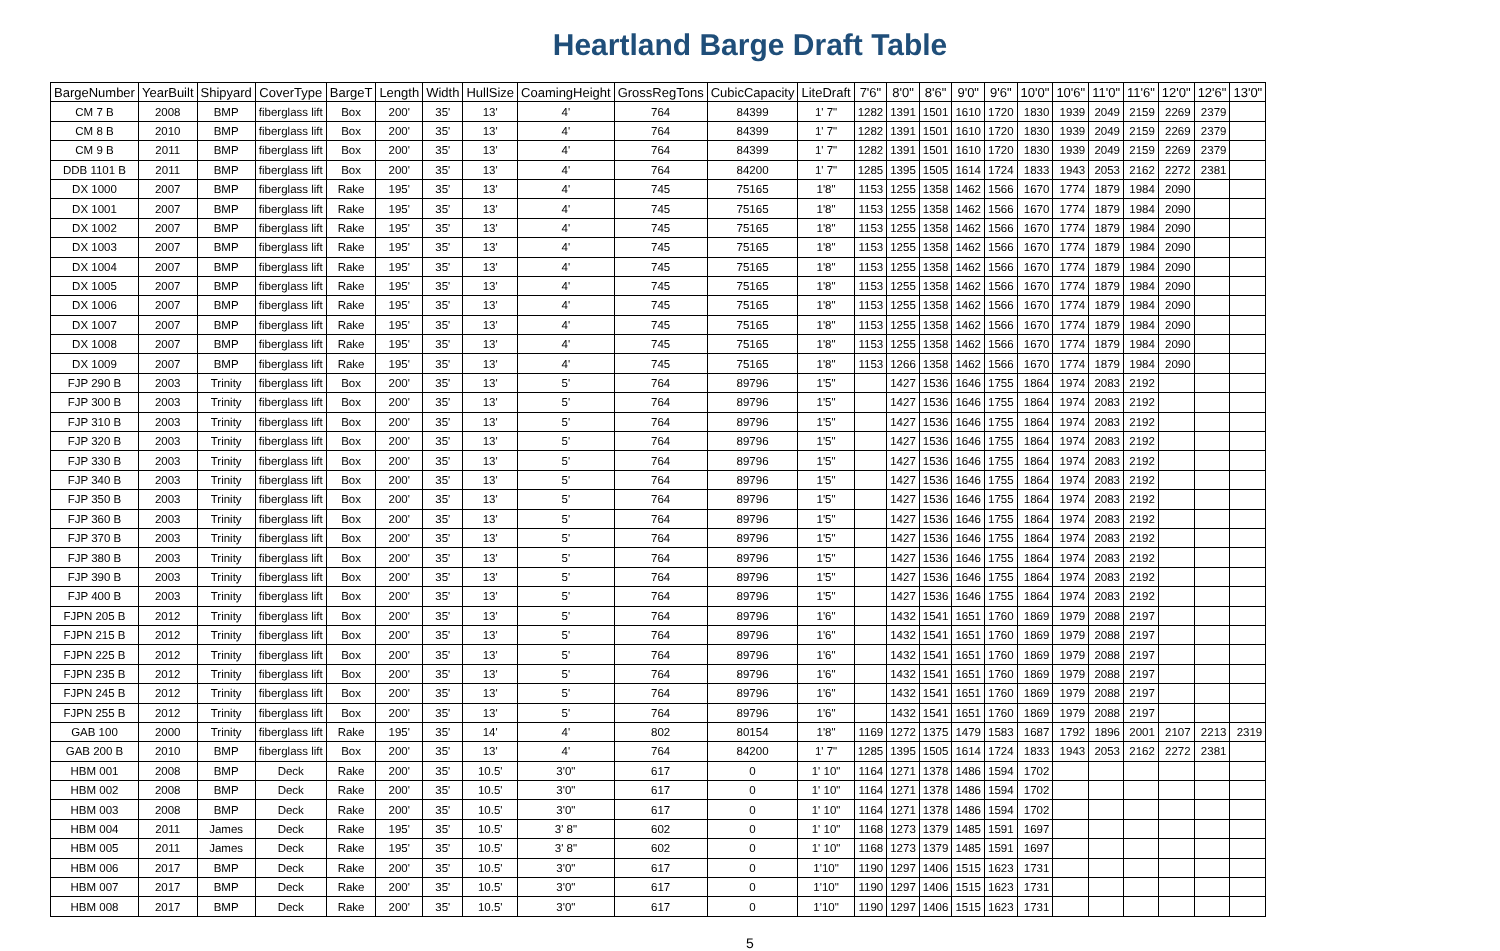Heartland Barge Draft Table
| BargeNumber | YearBuilt | Shipyard | CoverType | BargeT | Length | Width | HullSize | CoamingHeight | GrossRegTons | CubicCapacity | LiteDraft | 7'6" | 8'0" | 8'6" | 9'0" | 9'6" | 10'0" | 10'6" | 11'0" | 11'6" | 12'0" | 12'6" | 13'0" |
| --- | --- | --- | --- | --- | --- | --- | --- | --- | --- | --- | --- | --- | --- | --- | --- | --- | --- | --- | --- | --- | --- | --- | --- |
| CM 7 B | 2008 | BMP | fiberglass lift | Box | 200' | 35' | 13' | 4' | 764 | 84399 | 1' 7" | 1282 | 1391 | 1501 | 1610 | 1720 | 1830 | 1939 | 2049 | 2159 | 2269 | 2379 | |
| CM 8 B | 2010 | BMP | fiberglass lift | Box | 200' | 35' | 13' | 4' | 764 | 84399 | 1' 7" | 1282 | 1391 | 1501 | 1610 | 1720 | 1830 | 1939 | 2049 | 2159 | 2269 | 2379 | |
| CM 9 B | 2011 | BMP | fiberglass lift | Box | 200' | 35' | 13' | 4' | 764 | 84399 | 1' 7" | 1282 | 1391 | 1501 | 1610 | 1720 | 1830 | 1939 | 2049 | 2159 | 2269 | 2379 | |
| DDB 1101 B | 2011 | BMP | fiberglass lift | Box | 200' | 35' | 13' | 4' | 764 | 84200 | 1' 7" | 1285 | 1395 | 1505 | 1614 | 1724 | 1833 | 1943 | 2053 | 2162 | 2272 | 2381 | |
| DX 1000 | 2007 | BMP | fiberglass lift | Rake | 195' | 35' | 13' | 4' | 745 | 75165 | 1'8" | 1153 | 1255 | 1358 | 1462 | 1566 | 1670 | 1774 | 1879 | 1984 | 2090 | | |
| DX 1001 | 2007 | BMP | fiberglass lift | Rake | 195' | 35' | 13' | 4' | 745 | 75165 | 1'8" | 1153 | 1255 | 1358 | 1462 | 1566 | 1670 | 1774 | 1879 | 1984 | 2090 | | |
| DX 1002 | 2007 | BMP | fiberglass lift | Rake | 195' | 35' | 13' | 4' | 745 | 75165 | 1'8" | 1153 | 1255 | 1358 | 1462 | 1566 | 1670 | 1774 | 1879 | 1984 | 2090 | | |
| DX 1003 | 2007 | BMP | fiberglass lift | Rake | 195' | 35' | 13' | 4' | 745 | 75165 | 1'8" | 1153 | 1255 | 1358 | 1462 | 1566 | 1670 | 1774 | 1879 | 1984 | 2090 | | |
| DX 1004 | 2007 | BMP | fiberglass lift | Rake | 195' | 35' | 13' | 4' | 745 | 75165 | 1'8" | 1153 | 1255 | 1358 | 1462 | 1566 | 1670 | 1774 | 1879 | 1984 | 2090 | | |
| DX 1005 | 2007 | BMP | fiberglass lift | Rake | 195' | 35' | 13' | 4' | 745 | 75165 | 1'8" | 1153 | 1255 | 1358 | 1462 | 1566 | 1670 | 1774 | 1879 | 1984 | 2090 | | |
| DX 1006 | 2007 | BMP | fiberglass lift | Rake | 195' | 35' | 13' | 4' | 745 | 75165 | 1'8" | 1153 | 1255 | 1358 | 1462 | 1566 | 1670 | 1774 | 1879 | 1984 | 2090 | | |
| DX 1007 | 2007 | BMP | fiberglass lift | Rake | 195' | 35' | 13' | 4' | 745 | 75165 | 1'8" | 1153 | 1255 | 1358 | 1462 | 1566 | 1670 | 1774 | 1879 | 1984 | 2090 | | |
| DX 1008 | 2007 | BMP | fiberglass lift | Rake | 195' | 35' | 13' | 4' | 745 | 75165 | 1'8" | 1153 | 1255 | 1358 | 1462 | 1566 | 1670 | 1774 | 1879 | 1984 | 2090 | | |
| DX 1009 | 2007 | BMP | fiberglass lift | Rake | 195' | 35' | 13' | 4' | 745 | 75165 | 1'8" | 1153 | 1266 | 1358 | 1462 | 1566 | 1670 | 1774 | 1879 | 1984 | 2090 | | |
| FJP 290 B | 2003 | Trinity | fiberglass lift | Box | 200' | 35' | 13' | 5' | 764 | 89796 | 1'5" | | 1427 | 1536 | 1646 | 1755 | 1864 | 1974 | 2083 | 2192 | | | |
| FJP 300 B | 2003 | Trinity | fiberglass lift | Box | 200' | 35' | 13' | 5' | 764 | 89796 | 1'5" | | 1427 | 1536 | 1646 | 1755 | 1864 | 1974 | 2083 | 2192 | | | |
| FJP 310 B | 2003 | Trinity | fiberglass lift | Box | 200' | 35' | 13' | 5' | 764 | 89796 | 1'5" | | 1427 | 1536 | 1646 | 1755 | 1864 | 1974 | 2083 | 2192 | | | |
| FJP 320 B | 2003 | Trinity | fiberglass lift | Box | 200' | 35' | 13' | 5' | 764 | 89796 | 1'5" | | 1427 | 1536 | 1646 | 1755 | 1864 | 1974 | 2083 | 2192 | | | |
| FJP 330 B | 2003 | Trinity | fiberglass lift | Box | 200' | 35' | 13' | 5' | 764 | 89796 | 1'5" | | 1427 | 1536 | 1646 | 1755 | 1864 | 1974 | 2083 | 2192 | | | |
| FJP 340 B | 2003 | Trinity | fiberglass lift | Box | 200' | 35' | 13' | 5' | 764 | 89796 | 1'5" | | 1427 | 1536 | 1646 | 1755 | 1864 | 1974 | 2083 | 2192 | | | |
| FJP 350 B | 2003 | Trinity | fiberglass lift | Box | 200' | 35' | 13' | 5' | 764 | 89796 | 1'5" | | 1427 | 1536 | 1646 | 1755 | 1864 | 1974 | 2083 | 2192 | | | |
| FJP 360 B | 2003 | Trinity | fiberglass lift | Box | 200' | 35' | 13' | 5' | 764 | 89796 | 1'5" | | 1427 | 1536 | 1646 | 1755 | 1864 | 1974 | 2083 | 2192 | | | |
| FJP 370 B | 2003 | Trinity | fiberglass lift | Box | 200' | 35' | 13' | 5' | 764 | 89796 | 1'5" | | 1427 | 1536 | 1646 | 1755 | 1864 | 1974 | 2083 | 2192 | | | |
| FJP 380 B | 2003 | Trinity | fiberglass lift | Box | 200' | 35' | 13' | 5' | 764 | 89796 | 1'5" | | 1427 | 1536 | 1646 | 1755 | 1864 | 1974 | 2083 | 2192 | | | |
| FJP 390 B | 2003 | Trinity | fiberglass lift | Box | 200' | 35' | 13' | 5' | 764 | 89796 | 1'5" | | 1427 | 1536 | 1646 | 1755 | 1864 | 1974 | 2083 | 2192 | | | |
| FJP 400 B | 2003 | Trinity | fiberglass lift | Box | 200' | 35' | 13' | 5' | 764 | 89796 | 1'5" | | 1427 | 1536 | 1646 | 1755 | 1864 | 1974 | 2083 | 2192 | | | |
| FJPN 205 B | 2012 | Trinity | fiberglass lift | Box | 200' | 35' | 13' | 5' | 764 | 89796 | 1'6" | | 1432 | 1541 | 1651 | 1760 | 1869 | 1979 | 2088 | 2197 | | | |
| FJPN 215 B | 2012 | Trinity | fiberglass lift | Box | 200' | 35' | 13' | 5' | 764 | 89796 | 1'6" | | 1432 | 1541 | 1651 | 1760 | 1869 | 1979 | 2088 | 2197 | | | |
| FJPN 225 B | 2012 | Trinity | fiberglass lift | Box | 200' | 35' | 13' | 5' | 764 | 89796 | 1'6" | | 1432 | 1541 | 1651 | 1760 | 1869 | 1979 | 2088 | 2197 | | | |
| FJPN 235 B | 2012 | Trinity | fiberglass lift | Box | 200' | 35' | 13' | 5' | 764 | 89796 | 1'6" | | 1432 | 1541 | 1651 | 1760 | 1869 | 1979 | 2088 | 2197 | | | |
| FJPN 245 B | 2012 | Trinity | fiberglass lift | Box | 200' | 35' | 13' | 5' | 764 | 89796 | 1'6" | | 1432 | 1541 | 1651 | 1760 | 1869 | 1979 | 2088 | 2197 | | | |
| FJPN 255 B | 2012 | Trinity | fiberglass lift | Box | 200' | 35' | 13' | 5' | 764 | 89796 | 1'6" | | 1432 | 1541 | 1651 | 1760 | 1869 | 1979 | 2088 | 2197 | | | |
| GAB 100 | 2000 | Trinity | fiberglass lift | Rake | 195' | 35' | 14' | 4' | 802 | 80154 | 1'8" | 1169 | 1272 | 1375 | 1479 | 1583 | 1687 | 1792 | 1896 | 2001 | 2107 | 2213 | 2319 |
| GAB 200 B | 2010 | BMP | fiberglass lift | Box | 200' | 35' | 13' | 4' | 764 | 84200 | 1' 7" | 1285 | 1395 | 1505 | 1614 | 1724 | 1833 | 1943 | 2053 | 2162 | 2272 | 2381 | |
| HBM 001 | 2008 | BMP | Deck | Rake | 200' | 35' | 10.5' | 3'0" | 617 | 0 | 1' 10" | 1164 | 1271 | 1378 | 1486 | 1594 | 1702 | | | | | | |
| HBM 002 | 2008 | BMP | Deck | Rake | 200' | 35' | 10.5' | 3'0" | 617 | 0 | 1' 10" | 1164 | 1271 | 1378 | 1486 | 1594 | 1702 | | | | | | |
| HBM 003 | 2008 | BMP | Deck | Rake | 200' | 35' | 10.5' | 3'0" | 617 | 0 | 1' 10" | 1164 | 1271 | 1378 | 1486 | 1594 | 1702 | | | | | | |
| HBM 004 | 2011 | James | Deck | Rake | 195' | 35' | 10.5' | 3' 8" | 602 | 0 | 1' 10" | 1168 | 1273 | 1379 | 1485 | 1591 | 1697 | | | | | | |
| HBM 005 | 2011 | James | Deck | Rake | 195' | 35' | 10.5' | 3' 8" | 602 | 0 | 1' 10" | 1168 | 1273 | 1379 | 1485 | 1591 | 1697 | | | | | | |
| HBM 006 | 2017 | BMP | Deck | Rake | 200' | 35' | 10.5' | 3'0" | 617 | 0 | 1'10" | 1190 | 1297 | 1406 | 1515 | 1623 | 1731 | | | | | | |
| HBM 007 | 2017 | BMP | Deck | Rake | 200' | 35' | 10.5' | 3'0" | 617 | 0 | 1'10" | 1190 | 1297 | 1406 | 1515 | 1623 | 1731 | | | | | | |
| HBM 008 | 2017 | BMP | Deck | Rake | 200' | 35' | 10.5' | 3'0" | 617 | 0 | 1'10" | 1190 | 1297 | 1406 | 1515 | 1623 | 1731 | | | | | | |
5